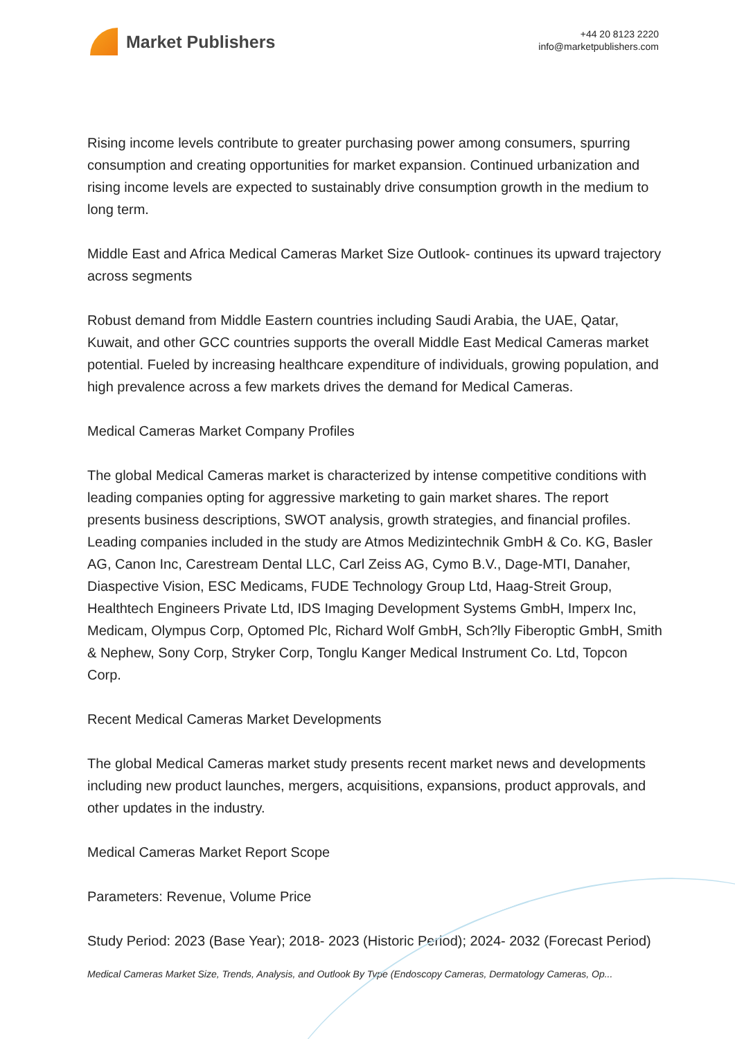Market Publishers
+44 20 8123 2220
info@marketpublishers.com
Rising income levels contribute to greater purchasing power among consumers, spurring consumption and creating opportunities for market expansion. Continued urbanization and rising income levels are expected to sustainably drive consumption growth in the medium to long term.
Middle East and Africa Medical Cameras Market Size Outlook- continues its upward trajectory across segments
Robust demand from Middle Eastern countries including Saudi Arabia, the UAE, Qatar, Kuwait, and other GCC countries supports the overall Middle East Medical Cameras market potential. Fueled by increasing healthcare expenditure of individuals, growing population, and high prevalence across a few markets drives the demand for Medical Cameras.
Medical Cameras Market Company Profiles
The global Medical Cameras market is characterized by intense competitive conditions with leading companies opting for aggressive marketing to gain market shares. The report presents business descriptions, SWOT analysis, growth strategies, and financial profiles. Leading companies included in the study are Atmos Medizintechnik GmbH & Co. KG, Basler AG, Canon Inc, Carestream Dental LLC, Carl Zeiss AG, Cymo B.V., Dage-MTI, Danaher, Diaspective Vision, ESC Medicams, FUDE Technology Group Ltd, Haag-Streit Group, Healthtech Engineers Private Ltd, IDS Imaging Development Systems GmbH, Imperx Inc, Medicam, Olympus Corp, Optomed Plc, Richard Wolf GmbH, Sch?lly Fiberoptic GmbH, Smith & Nephew, Sony Corp, Stryker Corp, Tonglu Kanger Medical Instrument Co. Ltd, Topcon Corp.
Recent Medical Cameras Market Developments
The global Medical Cameras market study presents recent market news and developments including new product launches, mergers, acquisitions, expansions, product approvals, and other updates in the industry.
Medical Cameras Market Report Scope
Parameters: Revenue, Volume Price
Study Period: 2023 (Base Year); 2018- 2023 (Historic Period); 2024- 2032 (Forecast Period)
Medical Cameras Market Size, Trends, Analysis, and Outlook By Type (Endoscopy Cameras, Dermatology Cameras, Op...